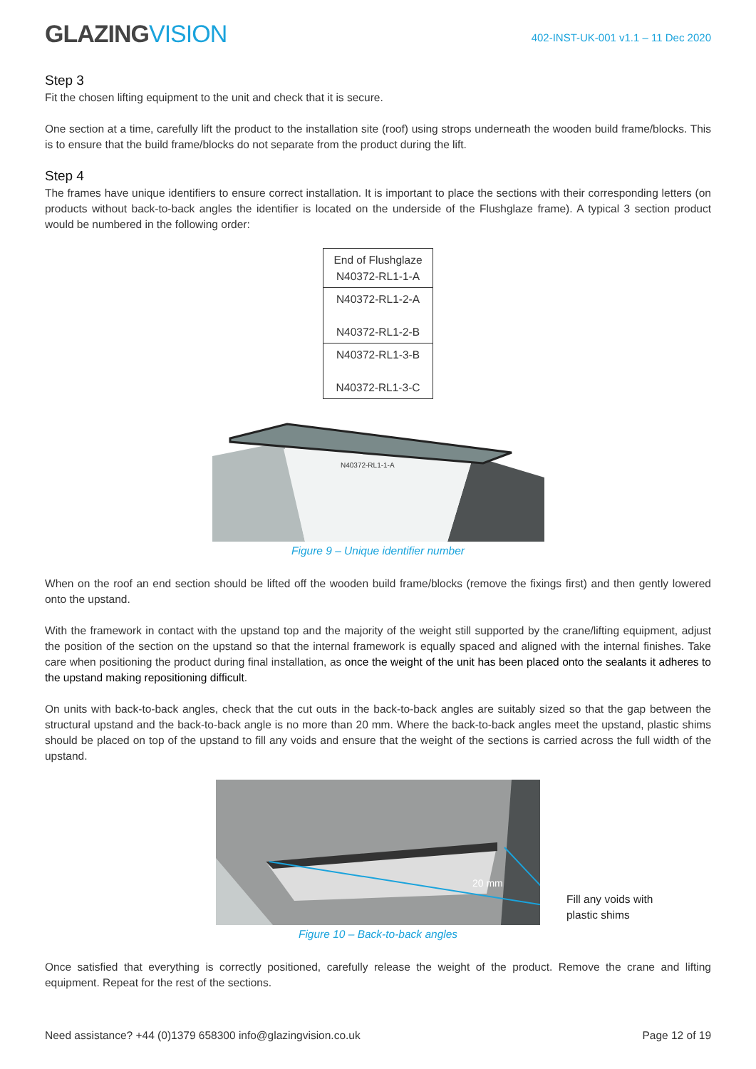GLAZINGVISION
402-INST-UK-001 v1.1 – 11 Dec 2020
Step 3
Fit the chosen lifting equipment to the unit and check that it is secure.
One section at a time, carefully lift the product to the installation site (roof) using strops underneath the wooden build frame/blocks. This is to ensure that the build frame/blocks do not separate from the product during the lift.
Step 4
The frames have unique identifiers to ensure correct installation. It is important to place the sections with their corresponding letters (on products without back-to-back angles the identifier is located on the underside of the Flushglaze frame). A typical 3 section product would be numbered in the following order:
| End of Flushglaze N40372-RL1-1-A |
| N40372-RL1-2-A N40372-RL1-2-B |
| N40372-RL1-3-B N40372-RL1-3-C |
N40372-RL1-1-A
Figure 9 – Unique identifier number
When on the roof an end section should be lifted off the wooden build frame/blocks (remove the fixings first) and then gently lowered onto the upstand.
With the framework in contact with the upstand top and the majority of the weight still supported by the crane/lifting equipment, adjust the position of the section on the upstand so that the internal framework is equally spaced and aligned with the internal finishes. Take care when positioning the product during final installation, as once the weight of the unit has been placed onto the sealants it adheres to the upstand making repositioning difficult.
On units with back-to-back angles, check that the cut outs in the back-to-back angles are suitably sized so that the gap between the structural upstand and the back-to-back angle is no more than 20 mm. Where the back-to-back angles meet the upstand, plastic shims should be placed on top of the upstand to fill any voids and ensure that the weight of the sections is carried across the full width of the upstand.
20 mm
Fill any voids with
plastic shims
Figure 10 – Back-to-back angles
Once satisfied that everything is correctly positioned, carefully release the weight of the product. Remove the crane and lifting equipment. Repeat for the rest of the sections.
Need assistance? +44 (0)1379 658300 info@glazingvision.co.uk Page 12 of 19